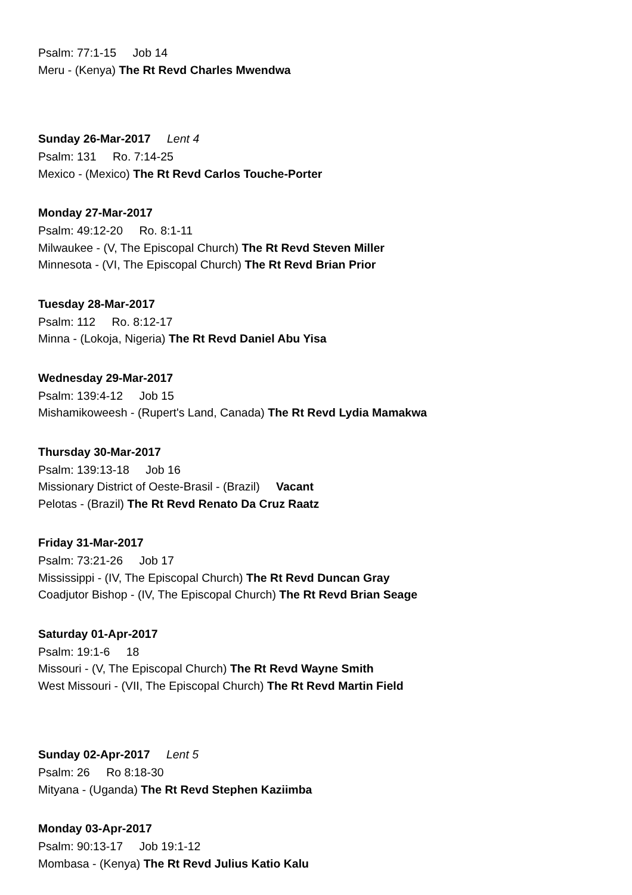Psalm: 77:1-15 Job 14
Meru - (Kenya) The Rt Revd Charles Mwendwa
Sunday 26-Mar-2017 Lent 4
Psalm: 131 Ro. 7:14-25
Mexico - (Mexico) The Rt Revd Carlos Touche-Porter
Monday 27-Mar-2017
Psalm: 49:12-20 Ro. 8:1-11
Milwaukee - (V, The Episcopal Church) The Rt Revd Steven Miller
Minnesota - (VI, The Episcopal Church) The Rt Revd Brian Prior
Tuesday 28-Mar-2017
Psalm: 112 Ro. 8:12-17
Minna - (Lokoja, Nigeria) The Rt Revd Daniel Abu Yisa
Wednesday 29-Mar-2017
Psalm: 139:4-12 Job 15
Mishamikoweesh - (Rupert's Land, Canada) The Rt Revd Lydia Mamakwa
Thursday 30-Mar-2017
Psalm: 139:13-18 Job 16
Missionary District of Oeste-Brasil - (Brazil) Vacant
Pelotas - (Brazil) The Rt Revd Renato Da Cruz Raatz
Friday 31-Mar-2017
Psalm: 73:21-26 Job 17
Mississippi - (IV, The Episcopal Church) The Rt Revd Duncan Gray
Coadjutor Bishop - (IV, The Episcopal Church) The Rt Revd Brian Seage
Saturday 01-Apr-2017
Psalm: 19:1-6 18
Missouri - (V, The Episcopal Church) The Rt Revd Wayne Smith
West Missouri - (VII, The Episcopal Church) The Rt Revd Martin Field
Sunday 02-Apr-2017 Lent 5
Psalm: 26 Ro 8:18-30
Mityana - (Uganda) The Rt Revd Stephen Kaziimba
Monday 03-Apr-2017
Psalm: 90:13-17 Job 19:1-12
Mombasa - (Kenya) The Rt Revd Julius Katio Kalu